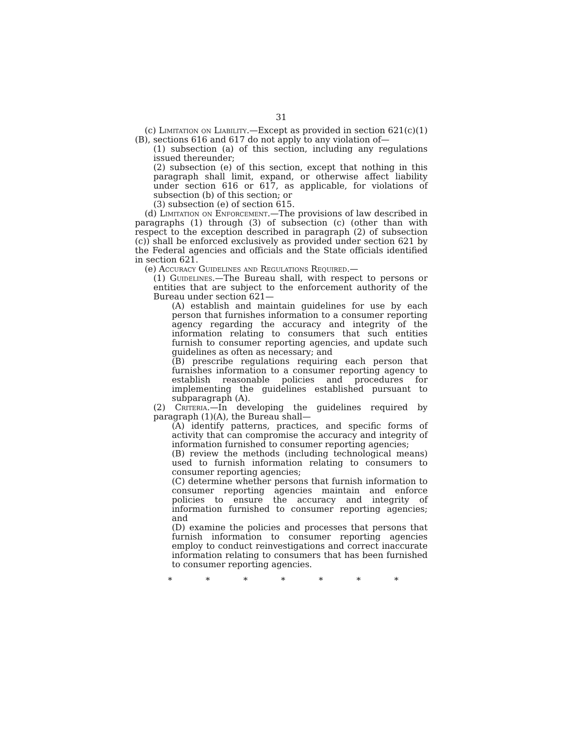31
(c) Limitation on Liability.—Except as provided in section 621(c)(1)(B), sections 616 and 617 do not apply to any violation of—
(1) subsection (a) of this section, including any regulations issued thereunder;
(2) subsection (e) of this section, except that nothing in this paragraph shall limit, expand, or otherwise affect liability under section 616 or 617, as applicable, for violations of subsection (b) of this section; or
(3) subsection (e) of section 615.
(d) Limitation on Enforcement.—The provisions of law described in paragraphs (1) through (3) of subsection (c) (other than with respect to the exception described in paragraph (2) of subsection (c)) shall be enforced exclusively as provided under section 621 by the Federal agencies and officials and the State officials identified in section 621.
(e) Accuracy Guidelines and Regulations Required.—
(1) Guidelines.—The Bureau shall, with respect to persons or entities that are subject to the enforcement authority of the Bureau under section 621—
(A) establish and maintain guidelines for use by each person that furnishes information to a consumer reporting agency regarding the accuracy and integrity of the information relating to consumers that such entities furnish to consumer reporting agencies, and update such guidelines as often as necessary; and
(B) prescribe regulations requiring each person that furnishes information to a consumer reporting agency to establish reasonable policies and procedures for implementing the guidelines established pursuant to subparagraph (A).
(2) Criteria.—In developing the guidelines required by paragraph (1)(A), the Bureau shall—
(A) identify patterns, practices, and specific forms of activity that can compromise the accuracy and integrity of information furnished to consumer reporting agencies;
(B) review the methods (including technological means) used to furnish information relating to consumers to consumer reporting agencies;
(C) determine whether persons that furnish information to consumer reporting agencies maintain and enforce policies to ensure the accuracy and integrity of information furnished to consumer reporting agencies; and
(D) examine the policies and processes that persons that furnish information to consumer reporting agencies employ to conduct reinvestigations and correct inaccurate information relating to consumers that has been furnished to consumer reporting agencies.
* * * * * * *